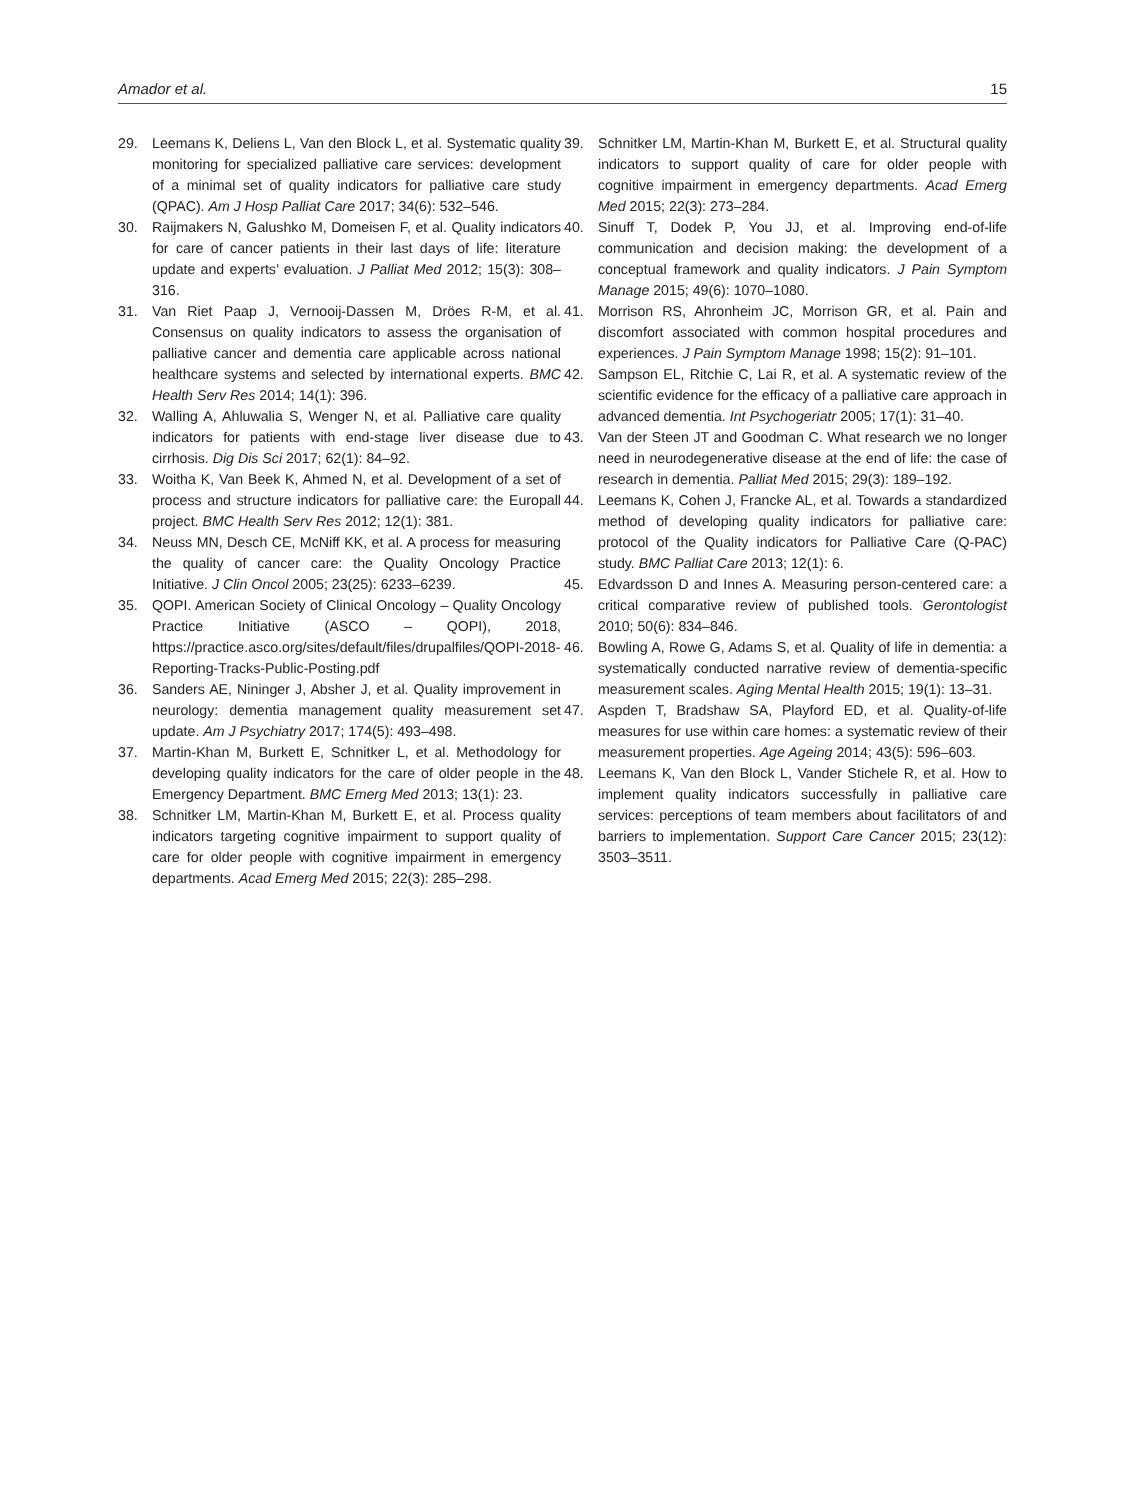Amador et al. 15
29. Leemans K, Deliens L, Van den Block L, et al. Systematic quality monitoring for specialized palliative care services: development of a minimal set of quality indicators for palliative care study (QPAC). Am J Hosp Palliat Care 2017; 34(6): 532–546.
30. Raijmakers N, Galushko M, Domeisen F, et al. Quality indicators for care of cancer patients in their last days of life: literature update and experts’ evaluation. J Palliat Med 2012; 15(3): 308–316.
31. Van Riet Paap J, Vernooij-Dassen M, Dröes R-M, et al. Consensus on quality indicators to assess the organisation of palliative cancer and dementia care applicable across national healthcare systems and selected by international experts. BMC Health Serv Res 2014; 14(1): 396.
32. Walling A, Ahluwalia S, Wenger N, et al. Palliative care quality indicators for patients with end-stage liver disease due to cirrhosis. Dig Dis Sci 2017; 62(1): 84–92.
33. Woitha K, Van Beek K, Ahmed N, et al. Development of a set of process and structure indicators for palliative care: the Europall project. BMC Health Serv Res 2012; 12(1): 381.
34. Neuss MN, Desch CE, McNiff KK, et al. A process for measuring the quality of cancer care: the Quality Oncology Practice Initiative. J Clin Oncol 2005; 23(25): 6233–6239.
35. QOPI. American Society of Clinical Oncology – Quality Oncology Practice Initiative (ASCO – QOPI), 2018, https://practice.asco.org/sites/default/files/drupalfiles/QOPI-2018-Reporting-Tracks-Public-Posting.pdf
36. Sanders AE, Nininger J, Absher J, et al. Quality improvement in neurology: dementia management quality measurement set update. Am J Psychiatry 2017; 174(5): 493–498.
37. Martin-Khan M, Burkett E, Schnitker L, et al. Methodology for developing quality indicators for the care of older people in the Emergency Department. BMC Emerg Med 2013; 13(1): 23.
38. Schnitker LM, Martin-Khan M, Burkett E, et al. Process quality indicators targeting cognitive impairment to support quality of care for older people with cognitive impairment in emergency departments. Acad Emerg Med 2015; 22(3): 285–298.
39. Schnitker LM, Martin-Khan M, Burkett E, et al. Structural quality indicators to support quality of care for older people with cognitive impairment in emergency departments. Acad Emerg Med 2015; 22(3): 273–284.
40. Sinuff T, Dodek P, You JJ, et al. Improving end-of-life communication and decision making: the development of a conceptual framework and quality indicators. J Pain Symptom Manage 2015; 49(6): 1070–1080.
41. Morrison RS, Ahronheim JC, Morrison GR, et al. Pain and discomfort associated with common hospital procedures and experiences. J Pain Symptom Manage 1998; 15(2): 91–101.
42. Sampson EL, Ritchie C, Lai R, et al. A systematic review of the scientific evidence for the efficacy of a palliative care approach in advanced dementia. Int Psychogeriatr 2005; 17(1): 31–40.
43. Van der Steen JT and Goodman C. What research we no longer need in neurodegenerative disease at the end of life: the case of research in dementia. Palliat Med 2015; 29(3): 189–192.
44. Leemans K, Cohen J, Francke AL, et al. Towards a standardized method of developing quality indicators for palliative care: protocol of the Quality indicators for Palliative Care (Q-PAC) study. BMC Palliat Care 2013; 12(1): 6.
45. Edvardsson D and Innes A. Measuring person-centered care: a critical comparative review of published tools. Gerontologist 2010; 50(6): 834–846.
46. Bowling A, Rowe G, Adams S, et al. Quality of life in dementia: a systematically conducted narrative review of dementia-specific measurement scales. Aging Mental Health 2015; 19(1): 13–31.
47. Aspden T, Bradshaw SA, Playford ED, et al. Quality-of-life measures for use within care homes: a systematic review of their measurement properties. Age Ageing 2014; 43(5): 596–603.
48. Leemans K, Van den Block L, Vander Stichele R, et al. How to implement quality indicators successfully in palliative care services: perceptions of team members about facilitators of and barriers to implementation. Support Care Cancer 2015; 23(12): 3503–3511.